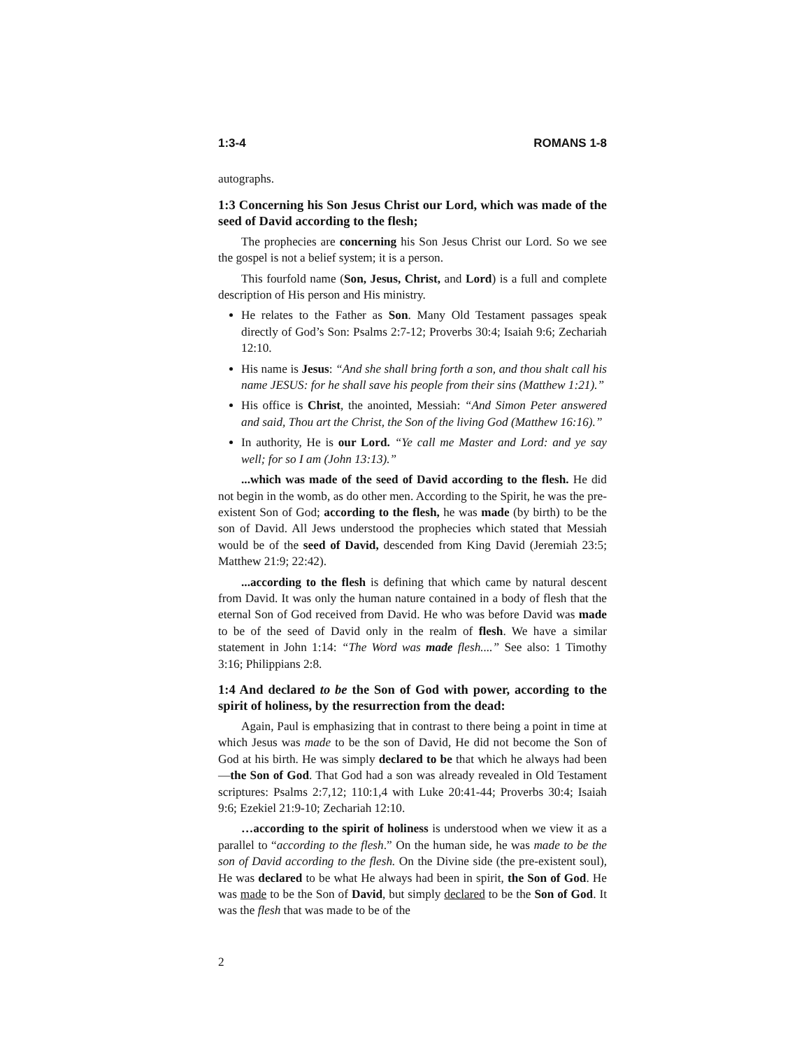1:3-4 ROMANS 1-8
autographs.
1:3 Concerning his Son Jesus Christ our Lord, which was made of the seed of David according to the flesh;
The prophecies are concerning his Son Jesus Christ our Lord. So we see the gospel is not a belief system; it is a person.
This fourfold name (Son, Jesus, Christ, and Lord) is a full and complete description of His person and His ministry.
He relates to the Father as Son. Many Old Testament passages speak directly of God’s Son: Psalms 2:7-12; Proverbs 30:4; Isaiah 9:6; Zechariah 12:10.
His name is Jesus: “And she shall bring forth a son, and thou shalt call his name JESUS: for he shall save his people from their sins (Matthew 1:21).”
His office is Christ, the anointed, Messiah: “And Simon Peter answered and said, Thou art the Christ, the Son of the living God (Matthew 16:16).”
In authority, He is our Lord. “Ye call me Master and Lord: and ye say well; for so I am (John 13:13).”
...which was made of the seed of David according to the flesh. He did not begin in the womb, as do other men. According to the Spirit, he was the pre-existent Son of God; according to the flesh, he was made (by birth) to be the son of David. All Jews understood the prophecies which stated that Messiah would be of the seed of David, descended from King David (Jeremiah 23:5; Matthew 21:9; 22:42).
...according to the flesh is defining that which came by natural descent from David. It was only the human nature contained in a body of flesh that the eternal Son of God received from David. He who was before David was made to be of the seed of David only in the realm of flesh. We have a similar statement in John 1:14: “The Word was made flesh....” See also: 1 Timothy 3:16; Philippians 2:8.
1:4 And declared to be the Son of God with power, according to the spirit of holiness, by the resurrection from the dead:
Again, Paul is emphasizing that in contrast to there being a point in time at which Jesus was made to be the son of David, He did not become the Son of God at his birth. He was simply declared to be that which he always had been—the Son of God. That God had a son was already revealed in Old Testament scriptures: Psalms 2:7,12; 110:1,4 with Luke 20:41-44; Proverbs 30:4; Isaiah 9:6; Ezekiel 21:9-10; Zechariah 12:10.
…according to the spirit of holiness is understood when we view it as a parallel to “according to the flesh.” On the human side, he was made to be the son of David according to the flesh. On the Divine side (the pre-existent soul), He was declared to be what He always had been in spirit, the Son of God. He was made to be the Son of David, but simply declared to be the Son of God. It was the flesh that was made to be of the
2